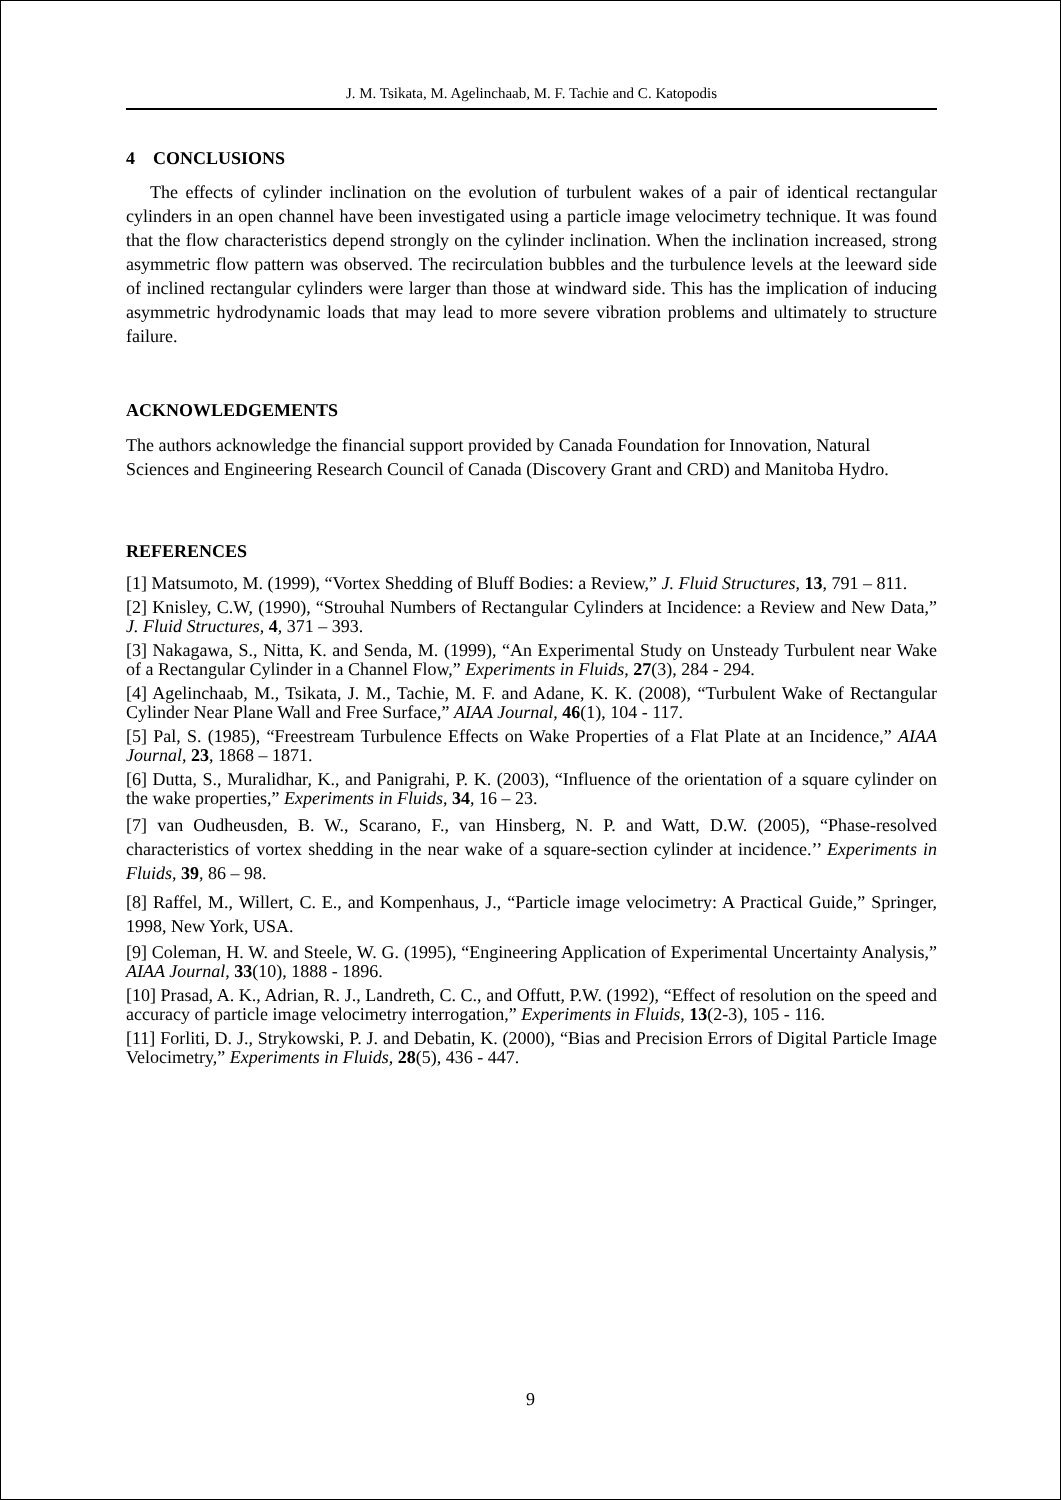J. M. Tsikata, M. Agelinchaab, M. F. Tachie and C. Katopodis
4 CONCLUSIONS
The effects of cylinder inclination on the evolution of turbulent wakes of a pair of identical rectangular cylinders in an open channel have been investigated using a particle image velocimetry technique. It was found that the flow characteristics depend strongly on the cylinder inclination. When the inclination increased, strong asymmetric flow pattern was observed. The recirculation bubbles and the turbulence levels at the leeward side of inclined rectangular cylinders were larger than those at windward side. This has the implication of inducing asymmetric hydrodynamic loads that may lead to more severe vibration problems and ultimately to structure failure.
ACKNOWLEDGEMENTS
The authors acknowledge the financial support provided by Canada Foundation for Innovation, Natural Sciences and Engineering Research Council of Canada (Discovery Grant and CRD) and Manitoba Hydro.
REFERENCES
[1] Matsumoto, M. (1999), “Vortex Shedding of Bluff Bodies: a Review,” J. Fluid Structures, 13, 791 – 811.
[2] Knisley, C.W, (1990), “Strouhal Numbers of Rectangular Cylinders at Incidence: a Review and New Data,” J. Fluid Structures, 4, 371 – 393.
[3] Nakagawa, S., Nitta, K. and Senda, M. (1999), “An Experimental Study on Unsteady Turbulent near Wake of a Rectangular Cylinder in a Channel Flow,” Experiments in Fluids, 27(3), 284 - 294.
[4] Agelinchaab, M., Tsikata, J. M., Tachie, M. F. and Adane, K. K. (2008), “Turbulent Wake of Rectangular Cylinder Near Plane Wall and Free Surface,” AIAA Journal, 46(1), 104 - 117.
[5] Pal, S. (1985), “Freestream Turbulence Effects on Wake Properties of a Flat Plate at an Incidence,” AIAA Journal, 23, 1868 – 1871.
[6] Dutta, S., Muralidhar, K., and Panigrahi, P. K. (2003), “Influence of the orientation of a square cylinder on the wake properties,” Experiments in Fluids, 34, 16 – 23.
[7] van Oudheusden, B. W., Scarano, F., van Hinsberg, N. P. and Watt, D.W. (2005), “Phase-resolved characteristics of vortex shedding in the near wake of a square-section cylinder at incidence.’’ Experiments in Fluids, 39, 86 – 98.
[8] Raffel, M., Willert, C. E., and Kompenhaus, J., “Particle image velocimetry: A Practical Guide,” Springer, 1998, New York, USA.
[9] Coleman, H. W. and Steele, W. G. (1995), “Engineering Application of Experimental Uncertainty Analysis,” AIAA Journal, 33(10), 1888 - 1896.
[10] Prasad, A. K., Adrian, R. J., Landreth, C. C., and Offutt, P.W. (1992), “Effect of resolution on the speed and accuracy of particle image velocimetry interrogation,” Experiments in Fluids, 13(2-3), 105 - 116.
[11] Forliti, D. J., Strykowski, P. J. and Debatin, K. (2000), “Bias and Precision Errors of Digital Particle Image Velocimetry,” Experiments in Fluids, 28(5), 436 - 447.
9